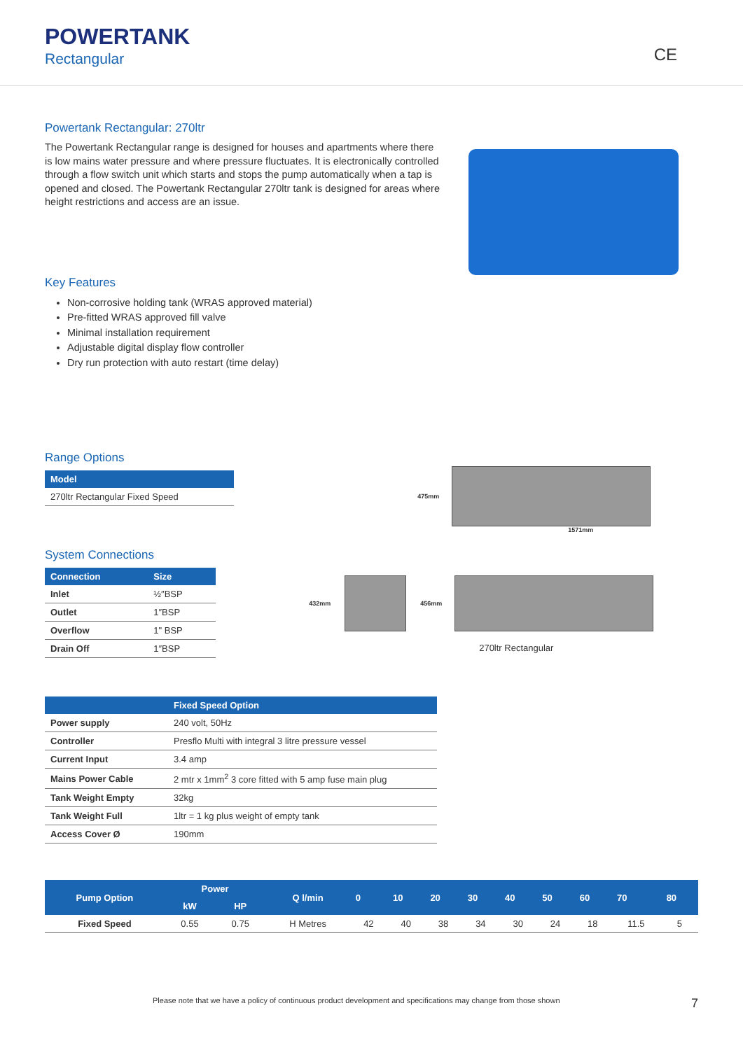POWERTANK
Rectangular
CE
Powertank Rectangular: 270ltr
The Powertank Rectangular range is designed for houses and apartments where there is low mains water pressure and where pressure fluctuates. It is electronically controlled through a flow switch unit which starts and stops the pump automatically when a tap is opened and closed. The Powertank Rectangular 270ltr tank is designed for areas where height restrictions and access are an issue.
Key Features
Non-corrosive holding tank (WRAS approved material)
Pre-fitted WRAS approved fill valve
Minimal installation requirement
Adjustable digital display flow controller
Dry run protection with auto restart (time delay)
Range Options
| Model |
| --- |
| 270ltr Rectangular Fixed Speed |
System Connections
| Connection | Size |
| --- | --- |
| Inlet | ½″BSP |
| Outlet | 1″BSP |
| Overflow | 1" BSP |
| Drain Off | 1″BSP |
475mm
1571mm
432mm 456mm
270ltr Rectangular
| | Fixed Speed Option |
| --- | --- |
| Power supply | 240 volt, 50Hz |
| Controller | Presflo Multi with integral 3 litre pressure vessel |
| Current Input | 3.4 amp |
| Mains Power Cable | 2 mtr x 1mm<sup>2</sup> 3 core fitted with 5 amp fuse main plug |
| Tank Weight Empty | 32kg |
| Tank Weight Full | 1ltr = 1 kg plus weight of empty tank |
| Access Cover Ø | 190mm |
| Pump Option | Power | | Q l/min | 0 | 10 | 20 | 30 | 40 | 50 | 60 | 70 | 80 |
| --- | --- | --- | --- | --- | --- | --- | --- | --- | --- | --- | --- | --- |
| | kW | HP | | | | | | | | | | |
| Fixed Speed | 0.55 | 0.75 | H Metres | 42 | 40 | 38 | 34 | 30 | 24 | 18 | 11.5 | 5 |
Please note that we have a policy of continuous product development and specifications may change from those shown 7